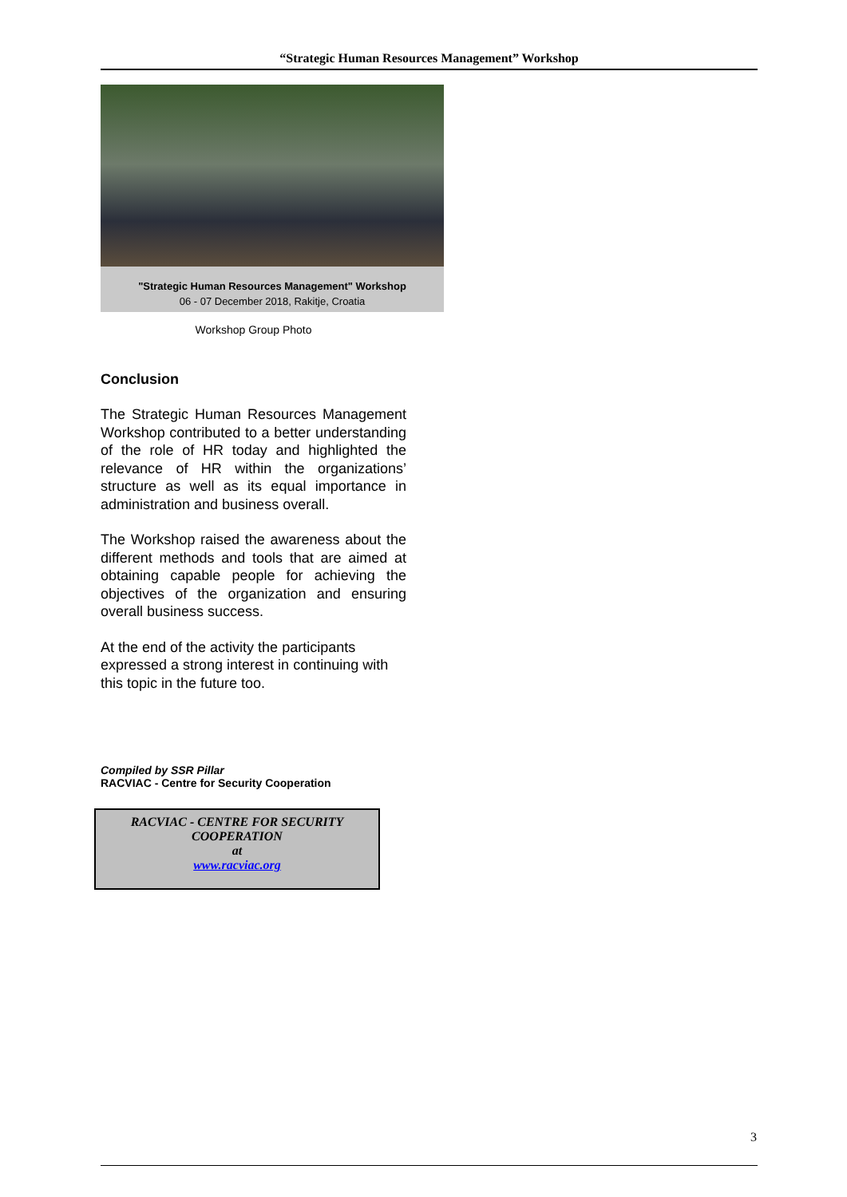“Strategic Human Resources Management” Workshop
"Strategic Human Resources Management" Workshop
06 - 07 December 2018, Rakitje, Croatia
Workshop Group Photo
Conclusion
The Strategic Human Resources Management Workshop contributed to a better understanding of the role of HR today and highlighted the relevance of HR within the organizations’ structure as well as its equal importance in administration and business overall.
The Workshop raised the awareness about the different methods and tools that are aimed at obtaining capable people for achieving the objectives of the organization and ensuring overall business success.
At the end of the activity the participants expressed a strong interest in continuing with this topic in the future too.
Compiled by SSR Pillar
RACVIAC - Centre for Security Cooperation
RACVIAC - CENTRE FOR SECURITY COOPERATION
at
www.racviac.org
3